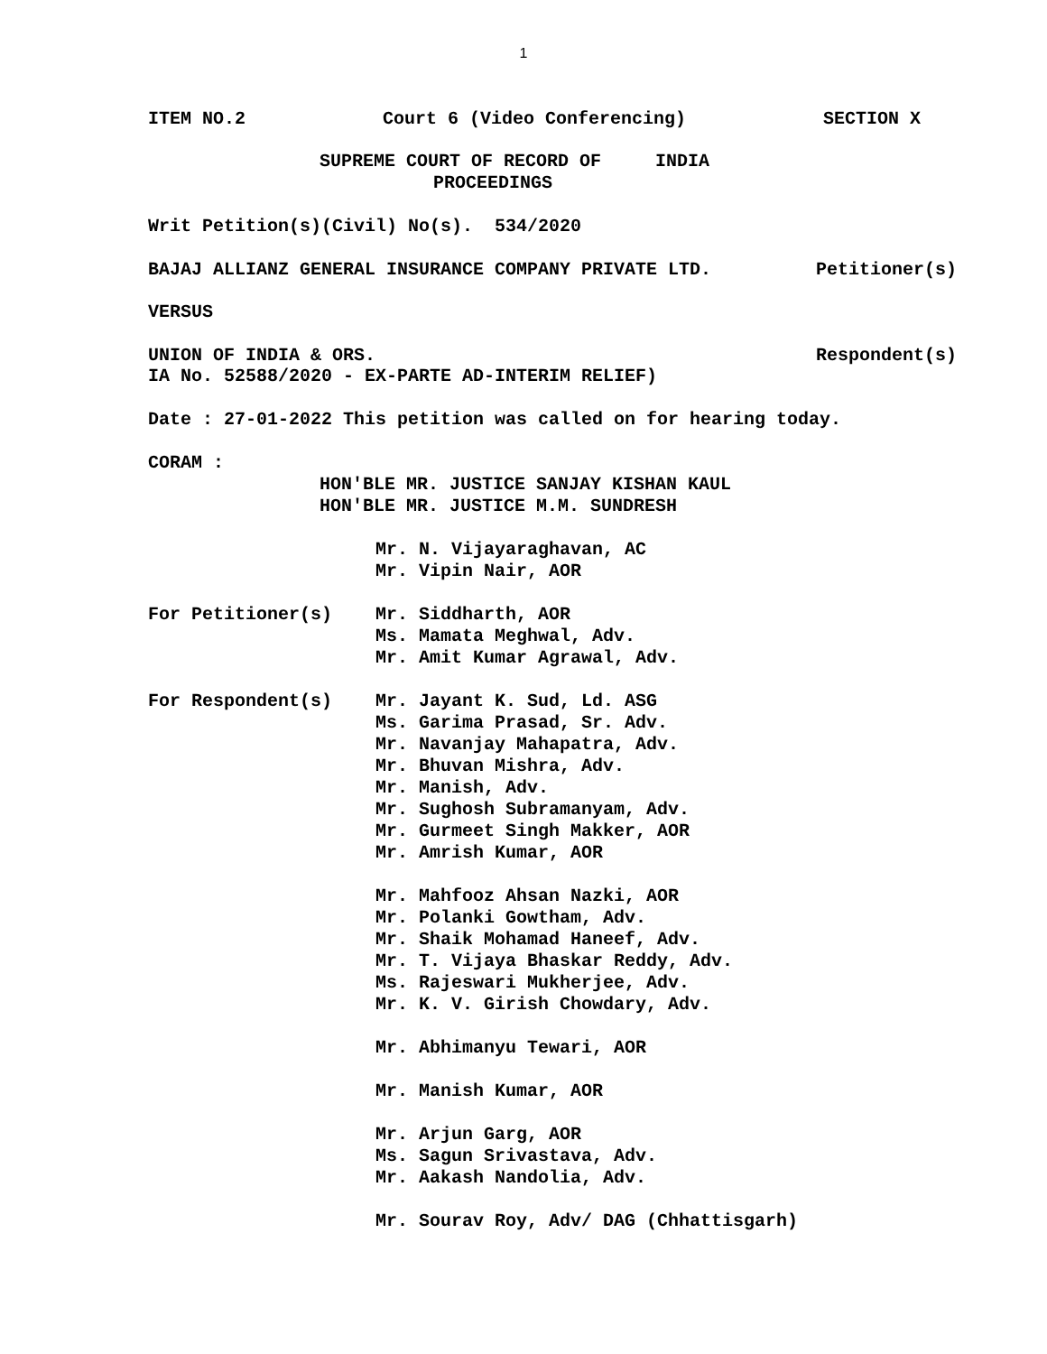1
ITEM NO.2 Court 6 (Video Conferencing) SECTION X
SUPREME COURT OF RECORD OF INDIA
PROCEEDINGS
Writ Petition(s)(Civil) No(s). 534/2020
BAJAJ ALLIANZ GENERAL INSURANCE COMPANY PRIVATE LTD. Petitioner(s)
VERSUS
UNION OF INDIA & ORS. Respondent(s)
IA No. 52588/2020 - EX-PARTE AD-INTERIM RELIEF)
Date : 27-01-2022 This petition was called on for hearing today.
CORAM :
HON'BLE MR. JUSTICE SANJAY KISHAN KAUL
HON'BLE MR. JUSTICE M.M. SUNDRESH
Mr. N. Vijayaraghavan, AC
Mr. Vipin Nair, AOR
For Petitioner(s)
Mr. Siddharth, AOR
Ms. Mamata Meghwal, Adv.
Mr. Amit Kumar Agrawal, Adv.
For Respondent(s)
Mr. Jayant K. Sud, Ld. ASG
Ms. Garima Prasad, Sr. Adv.
Mr. Navanjay Mahapatra, Adv.
Mr. Bhuvan Mishra, Adv.
Mr. Manish, Adv.
Mr. Sughosh Subramanyam, Adv.
Mr. Gurmeet Singh Makker, AOR
Mr. Amrish Kumar, AOR
Mr. Mahfooz Ahsan Nazki, AOR
Mr. Polanki Gowtham, Adv.
Mr. Shaik Mohamad Haneef, Adv.
Mr. T. Vijaya Bhaskar Reddy, Adv.
Ms. Rajeswari Mukherjee, Adv.
Mr. K. V. Girish Chowdary, Adv.
Mr. Abhimanyu Tewari, AOR
Mr. Manish Kumar, AOR
Mr. Arjun Garg, AOR
Ms. Sagun Srivastava, Adv.
Mr. Aakash Nandolia, Adv.
Mr. Sourav Roy, Adv/ DAG (Chhattisgarh)